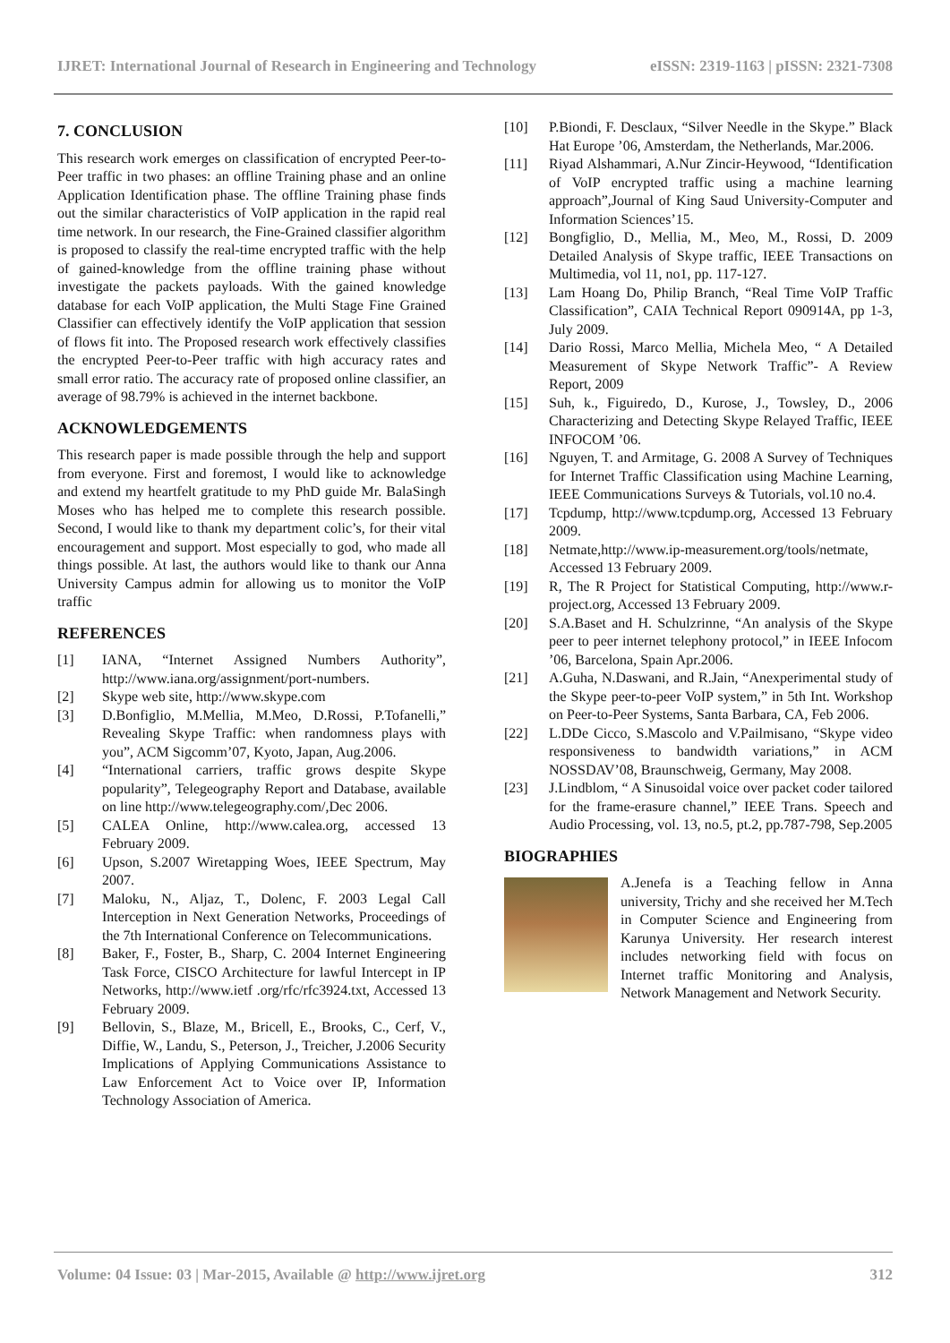IJRET: International Journal of Research in Engineering and Technology eISSN: 2319-1163 | pISSN: 2321-7308
7. CONCLUSION
This research work emerges on classification of encrypted Peer-to-Peer traffic in two phases: an offline Training phase and an online Application Identification phase. The offline Training phase finds out the similar characteristics of VoIP application in the rapid real time network. In our research, the Fine-Grained classifier algorithm is proposed to classify the real-time encrypted traffic with the help of gained-knowledge from the offline training phase without investigate the packets payloads. With the gained knowledge database for each VoIP application, the Multi Stage Fine Grained Classifier can effectively identify the VoIP application that session of flows fit into. The Proposed research work effectively classifies the encrypted Peer-to-Peer traffic with high accuracy rates and small error ratio. The accuracy rate of proposed online classifier, an average of 98.79% is achieved in the internet backbone.
ACKNOWLEDGEMENTS
This research paper is made possible through the help and support from everyone. First and foremost, I would like to acknowledge and extend my heartfelt gratitude to my PhD guide Mr. BalaSingh Moses who has helped me to complete this research possible. Second, I would like to thank my department colic’s, for their vital encouragement and support. Most especially to god, who made all things possible. At last, the authors would like to thank our Anna University Campus admin for allowing us to monitor the VoIP traffic
REFERENCES
[1] IANA, “Internet Assigned Numbers Authority”, http://www.iana.org/assignment/port-numbers.
[2] Skype web site, http://www.skype.com
[3] D.Bonfiglio, M.Mellia, M.Meo, D.Rossi, P.Tofanelli,” Revealing Skype Traffic: when randomness plays with you”, ACM Sigcomm’07, Kyoto, Japan, Aug.2006.
[4] “International carriers, traffic grows despite Skype popularity”, Telegeography Report and Database, available on line http://www.telegeography.com/,Dec 2006.
[5] CALEA Online, http://www.calea.org, accessed 13 February 2009.
[6] Upson, S.2007 Wiretapping Woes, IEEE Spectrum, May 2007.
[7] Maloku, N., Aljaz, T., Dolenc, F. 2003 Legal Call Interception in Next Generation Networks, Proceedings of the 7th International Conference on Telecommunications.
[8] Baker, F., Foster, B., Sharp, C. 2004 Internet Engineering Task Force, CISCO Architecture for lawful Intercept in IP Networks, http://www.ietf .org/rfc/rfc3924.txt, Accessed 13 February 2009.
[9] Bellovin, S., Blaze, M., Bricell, E., Brooks, C., Cerf, V., Diffie, W., Landu, S., Peterson, J., Treicher, J.2006 Security Implications of Applying Communications Assistance to Law Enforcement Act to Voice over IP, Information Technology Association of America.
[10] P.Biondi, F. Desclaux, “Silver Needle in the Skype.” Black Hat Europe ’06, Amsterdam, the Netherlands, Mar.2006.
[11] Riyad Alshammari, A.Nur Zincir-Heywood, “Identification of VoIP encrypted traffic using a machine learning approach”,Journal of King Saud University-Computer and Information Sciences’15.
[12] Bongfiglio, D., Mellia, M., Meo, M., Rossi, D. 2009 Detailed Analysis of Skype traffic, IEEE Transactions on Multimedia, vol 11, no1, pp. 117-127.
[13] Lam Hoang Do, Philip Branch, “Real Time VoIP Traffic Classification”, CAIA Technical Report 090914A, pp 1-3, July 2009.
[14] Dario Rossi, Marco Mellia, Michela Meo, “ A Detailed Measurement of Skype Network Traffic”- A Review Report, 2009
[15] Suh, k., Figuiredo, D., Kurose, J., Towsley, D., 2006 Characterizing and Detecting Skype Relayed Traffic, IEEE INFOCOM ’06.
[16] Nguyen, T. and Armitage, G. 2008 A Survey of Techniques for Internet Traffic Classification using Machine Learning, IEEE Communications Surveys & Tutorials, vol.10 no.4.
[17] Tcpdump, http://www.tcpdump.org, Accessed 13 February 2009.
[18] Netmate,http://www.ip-measurement.org/tools/netmate, Accessed 13 February 2009.
[19] R, The R Project for Statistical Computing, http://www.r-project.org, Accessed 13 February 2009.
[20] S.A.Baset and H. Schulzrinne, “An analysis of the Skype peer to peer internet telephony protocol,” in IEEE Infocom ’06, Barcelona, Spain Apr.2006.
[21] A.Guha, N.Daswani, and R.Jain, “Anexperimental study of the Skype peer-to-peer VoIP system,” in 5th Int. Workshop on Peer-to-Peer Systems, Santa Barbara, CA, Feb 2006.
[22] L.DDe Cicco, S.Mascolo and V.Pailmisano, “Skype video responsiveness to bandwidth variations,” in ACM NOSSDAV’08, Braunschweig, Germany, May 2008.
[23] J.Lindblom, “ A Sinusoidal voice over packet coder tailored for the frame-erasure channel,” IEEE Trans. Speech and Audio Processing, vol. 13, no.5, pt.2, pp.787-798, Sep.2005
BIOGRAPHIES
A.Jenefa is a Teaching fellow in Anna university, Trichy and she received her M.Tech in Computer Science and Engineering from Karunya University. Her research interest includes networking field with focus on Internet traffic Monitoring and Analysis, Network Management and Network Security.
Volume: 04 Issue: 03 | Mar-2015, Available @ http://www.ijret.org 312